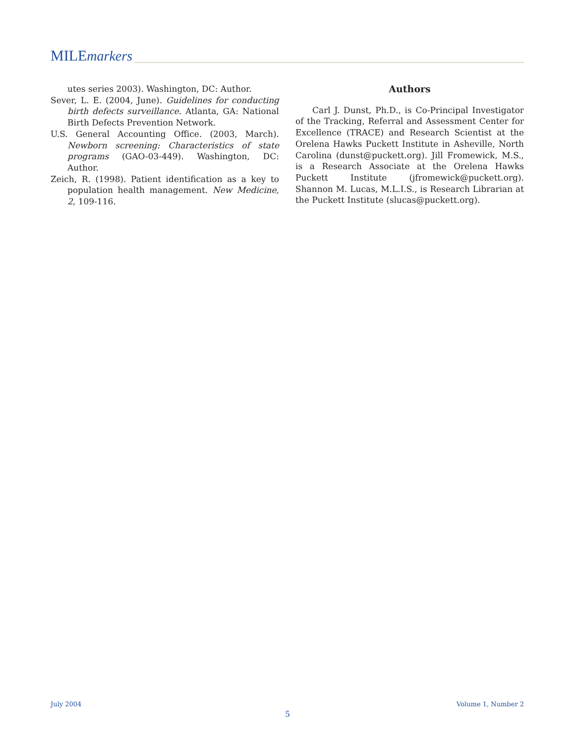MILEmarkers
utes series 2003). Washington, DC: Author.
Sever, L. E. (2004, June). Guidelines for conducting birth defects surveillance. Atlanta, GA: National Birth Defects Prevention Network.
U.S. General Accounting Office. (2003, March). Newborn screening: Characteristics of state programs (GAO-03-449). Washington, DC: Author.
Zeich, R. (1998). Patient identification as a key to population health management. New Medicine, 2, 109-116.
Authors
Carl J. Dunst, Ph.D., is Co-Principal Investigator of the Tracking, Referral and Assessment Center for Excellence (TRACE) and Research Scientist at the Orelena Hawks Puckett Institute in Asheville, North Carolina (dunst@puckett.org). Jill Fromewick, M.S., is a Research Associate at the Orelena Hawks Puckett Institute (jfromewick@puckett.org). Shannon M. Lucas, M.L.I.S., is Research Librarian at the Puckett Institute (slucas@puckett.org).
July 2004 Volume 1, Number 2
5